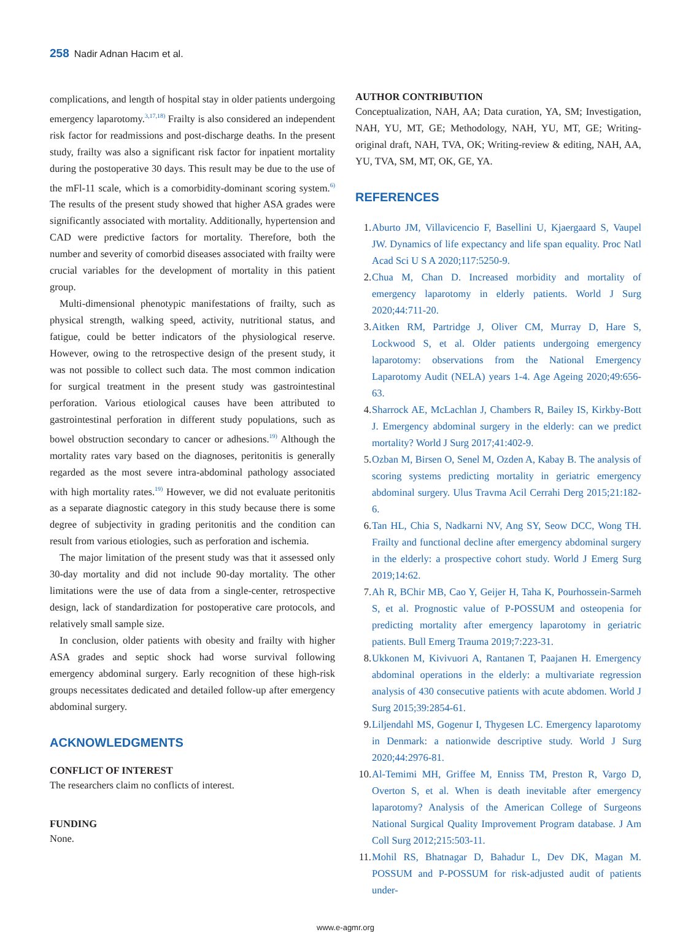258 Nadir Adnan Hacım et al.
complications, and length of hospital stay in older patients undergoing emergency laparotomy.<sup>3,17,18)</sup> Frailty is also considered an independent risk factor for readmissions and post-discharge deaths. In the present study, frailty was also a significant risk factor for inpatient mortality during the postoperative 30 days. This result may be due to the use of the mFl-11 scale, which is a comorbidity-dominant scoring system.<sup>6)</sup> The results of the present study showed that higher ASA grades were significantly associated with mortality. Additionally, hypertension and CAD were predictive factors for mortality. Therefore, both the number and severity of comorbid diseases associated with frailty were crucial variables for the development of mortality in this patient group.
Multi-dimensional phenotypic manifestations of frailty, such as physical strength, walking speed, activity, nutritional status, and fatigue, could be better indicators of the physiological reserve. However, owing to the retrospective design of the present study, it was not possible to collect such data. The most common indication for surgical treatment in the present study was gastrointestinal perforation. Various etiological causes have been attributed to gastrointestinal perforation in different study populations, such as bowel obstruction secondary to cancer or adhesions.<sup>19)</sup> Although the mortality rates vary based on the diagnoses, peritonitis is generally regarded as the most severe intra-abdominal pathology associated with high mortality rates.<sup>19)</sup> However, we did not evaluate peritonitis as a separate diagnostic category in this study because there is some degree of subjectivity in grading peritonitis and the condition can result from various etiologies, such as perforation and ischemia.
The major limitation of the present study was that it assessed only 30-day mortality and did not include 90-day mortality. The other limitations were the use of data from a single-center, retrospective design, lack of standardization for postoperative care protocols, and relatively small sample size.
In conclusion, older patients with obesity and frailty with higher ASA grades and septic shock had worse survival following emergency abdominal surgery. Early recognition of these high-risk groups necessitates dedicated and detailed follow-up after emergency abdominal surgery.
ACKNOWLEDGMENTS
CONFLICT OF INTEREST
The researchers claim no conflicts of interest.
FUNDING
None.
AUTHOR CONTRIBUTION
Conceptualization, NAH, AA; Data curation, YA, SM; Investigation, NAH, YU, MT, GE; Methodology, NAH, YU, MT, GE; Writing-original draft, NAH, TVA, OK; Writing-review & editing, NAH, AA, YU, TVA, SM, MT, OK, GE, YA.
REFERENCES
1. Aburto JM, Villavicencio F, Basellini U, Kjaergaard S, Vaupel JW. Dynamics of life expectancy and life span equality. Proc Natl Acad Sci U S A 2020;117:5250-9.
2. Chua M, Chan D. Increased morbidity and mortality of emergency laparotomy in elderly patients. World J Surg 2020;44:711-20.
3. Aitken RM, Partridge J, Oliver CM, Murray D, Hare S, Lockwood S, et al. Older patients undergoing emergency laparotomy: observations from the National Emergency Laparotomy Audit (NELA) years 1-4. Age Ageing 2020;49:656-63.
4. Sharrock AE, McLachlan J, Chambers R, Bailey IS, Kirkby-Bott J. Emergency abdominal surgery in the elderly: can we predict mortality? World J Surg 2017;41:402-9.
5. Ozban M, Birsen O, Senel M, Ozden A, Kabay B. The analysis of scoring systems predicting mortality in geriatric emergency abdominal surgery. Ulus Travma Acil Cerrahi Derg 2015;21:182-6.
6. Tan HL, Chia S, Nadkarni NV, Ang SY, Seow DCC, Wong TH. Frailty and functional decline after emergency abdominal surgery in the elderly: a prospective cohort study. World J Emerg Surg 2019;14:62.
7. Ah R, BChir MB, Cao Y, Geijer H, Taha K, Pourhossein-Sarmeh S, et al. Prognostic value of P-POSSUM and osteopenia for predicting mortality after emergency laparotomy in geriatric patients. Bull Emerg Trauma 2019;7:223-31.
8. Ukkonen M, Kivivuori A, Rantanen T, Paajanen H. Emergency abdominal operations in the elderly: a multivariate regression analysis of 430 consecutive patients with acute abdomen. World J Surg 2015;39:2854-61.
9. Liljendahl MS, Gogenur I, Thygesen LC. Emergency laparotomy in Denmark: a nationwide descriptive study. World J Surg 2020;44:2976-81.
10. Al-Temimi MH, Griffee M, Enniss TM, Preston R, Vargo D, Overton S, et al. When is death inevitable after emergency laparotomy? Analysis of the American College of Surgeons National Surgical Quality Improvement Program database. J Am Coll Surg 2012;215:503-11.
11. Mohil RS, Bhatnagar D, Bahadur L, Dev DK, Magan M. POSSUM and P-POSSUM for risk-adjusted audit of patients under-
www.e-agmr.org